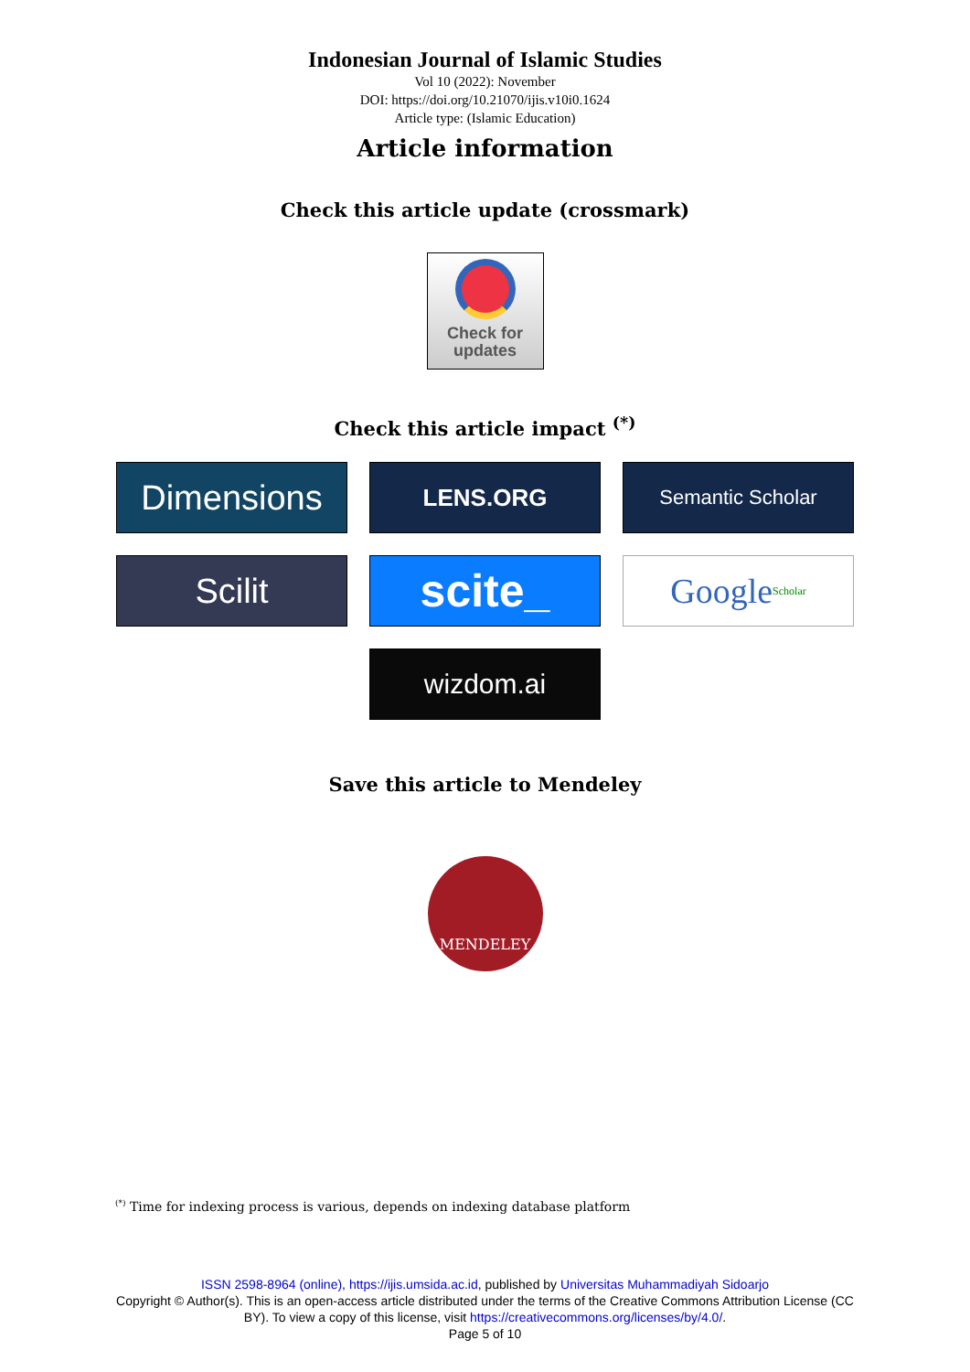Indonesian Journal of Islamic Studies
Vol 10 (2022): November
DOI: https://doi.org/10.21070/ijis.v10i0.1624
Article type: (Islamic Education)
Article information
Check this article update (crossmark)
Check for
updates
Check this article impact <sup>(*)</sup>
Dimensions
LENS.ORG
Semantic Scholar
Scilit
scite_
Google Scholar
wizdom.ai
Save this article to Mendeley
MENDELEY
<sup>(*)</sup> Time for indexing process is various, depends on indexing database platform
ISSN 2598-8964 (online), https://ijis.umsida.ac.id, published by Universitas Muhammadiyah Sidoarjo
Copyright © Author(s). This is an open-access article distributed under the terms of the Creative Commons Attribution License (CC
BY). To view a copy of this license, visit https://creativecommons.org/licenses/by/4.0/.
Page 5 of 10